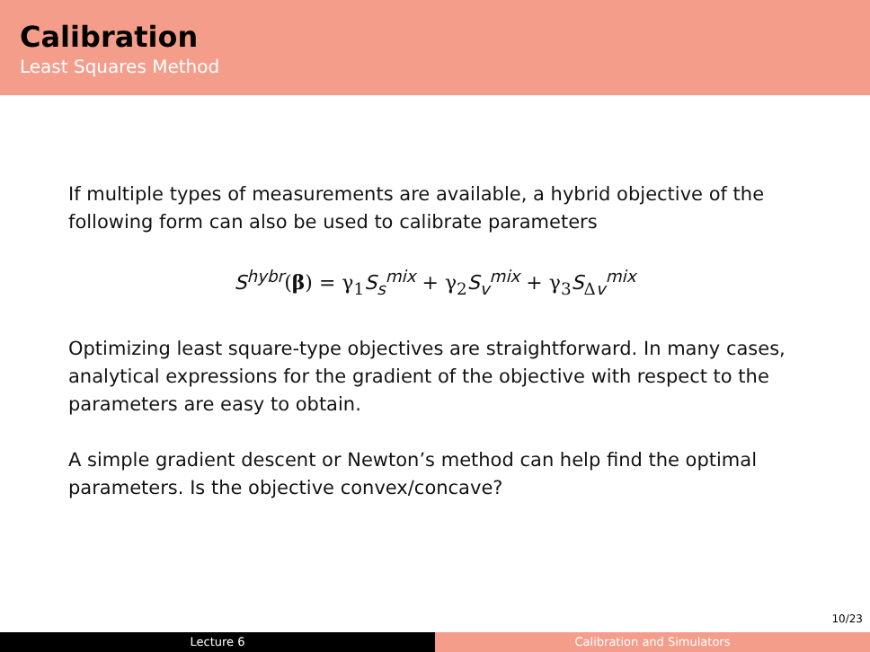Calibration
Least Squares Method
If multiple types of measurements are available, a hybrid objective of the following form can also be used to calibrate parameters
S<sup>hybr</sup>(β) = γ<sub>1</sub>S<sub>s</sub><sup>mix</sup> + γ<sub>2</sub>S<sub>v</sub><sup>mix</sup> + γ<sub>3</sub>S<sub>Δv</sub><sup>mix</sup>
Optimizing least square-type objectives are straightforward. In many cases, analytical expressions for the gradient of the objective with respect to the parameters are easy to obtain.
A simple gradient descent or Newton’s method can help find the optimal parameters. Is the objective convex/concave?
10/23
Lecture 6 Calibration and Simulators